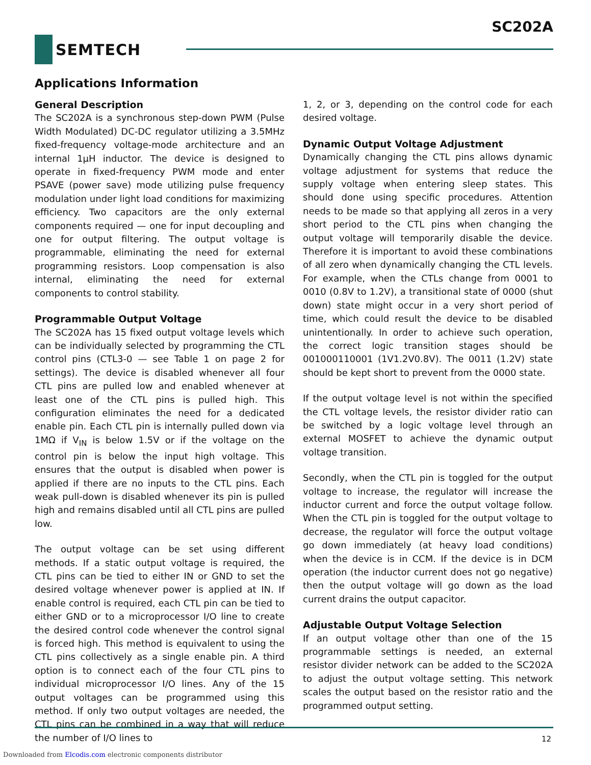SC202A
SEMTECH
Applications Information
General Description
The SC202A is a synchronous step-down PWM (Pulse Width Modulated) DC-DC regulator utilizing a 3.5MHz fixed-frequency voltage-mode architecture and an internal 1µH inductor. The device is designed to operate in fixed-frequency PWM mode and enter PSAVE (power save) mode utilizing pulse frequency modulation under light load conditions for maximizing efficiency. Two capacitors are the only external components required — one for input decoupling and one for output filtering. The output voltage is programmable, eliminating the need for external programming resistors. Loop compensation is also internal, eliminating the need for external components to control stability.
Programmable Output Voltage
The SC202A has 15 fixed output voltage levels which can be individually selected by programming the CTL control pins (CTL3-0 — see Table 1 on page 2 for settings). The device is disabled whenever all four CTL pins are pulled low and enabled whenever at least one of the CTL pins is pulled high. This configuration eliminates the need for a dedicated enable pin. Each CTL pin is internally pulled down via 1MΩ if V<sub>IN</sub> is below 1.5V or if the voltage on the control pin is below the input high voltage. This ensures that the output is disabled when power is applied if there are no inputs to the CTL pins. Each weak pull-down is disabled whenever its pin is pulled high and remains disabled until all CTL pins are pulled low.
The output voltage can be set using different methods. If a static output voltage is required, the CTL pins can be tied to either IN or GND to set the desired voltage whenever power is applied at IN. If enable control is required, each CTL pin can be tied to either GND or to a microprocessor I/O line to create the desired control code whenever the control signal is forced high. This method is equivalent to using the CTL pins collectively as a single enable pin. A third option is to connect each of the four CTL pins to individual microprocessor I/O lines. Any of the 15 output voltages can be programmed using this method. If only two output voltages are needed, the CTL pins can be combined in a way that will reduce the number of I/O lines to
1, 2, or 3, depending on the control code for each desired voltage.
Dynamic Output Voltage Adjustment
Dynamically changing the CTL pins allows dynamic voltage adjustment for systems that reduce the supply voltage when entering sleep states. This should done using specific procedures. Attention needs to be made so that applying all zeros in a very short period to the CTL pins when changing the output voltage will temporarily disable the device. Therefore it is important to avoid these combinations of all zero when dynamically changing the CTL levels. For example, when the CTLs change from 0001 to 0010 (0.8V to 1.2V), a transitional state of 0000 (shut down) state might occur in a very short period of time, which could result the device to be disabled unintentionally. In order to achieve such operation, the correct logic transition stages should be 001000110001 (1V1.2V0.8V). The 0011 (1.2V) state should be kept short to prevent from the 0000 state.
If the output voltage level is not within the specified the CTL voltage levels, the resistor divider ratio can be switched by a logic voltage level through an external MOSFET to achieve the dynamic output voltage transition.
Secondly, when the CTL pin is toggled for the output voltage to increase, the regulator will increase the inductor current and force the output voltage follow. When the CTL pin is toggled for the output voltage to decrease, the regulator will force the output voltage go down immediately (at heavy load conditions) when the device is in CCM. If the device is in DCM operation (the inductor current does not go negative) then the output voltage will go down as the load current drains the output capacitor.
Adjustable Output Voltage Selection
If an output voltage other than one of the 15 programmable settings is needed, an external resistor divider network can be added to the SC202A to adjust the output voltage setting. This network scales the output based on the resistor ratio and the programmed output setting.
12
Downloaded from Elcodis.com electronic components distributor